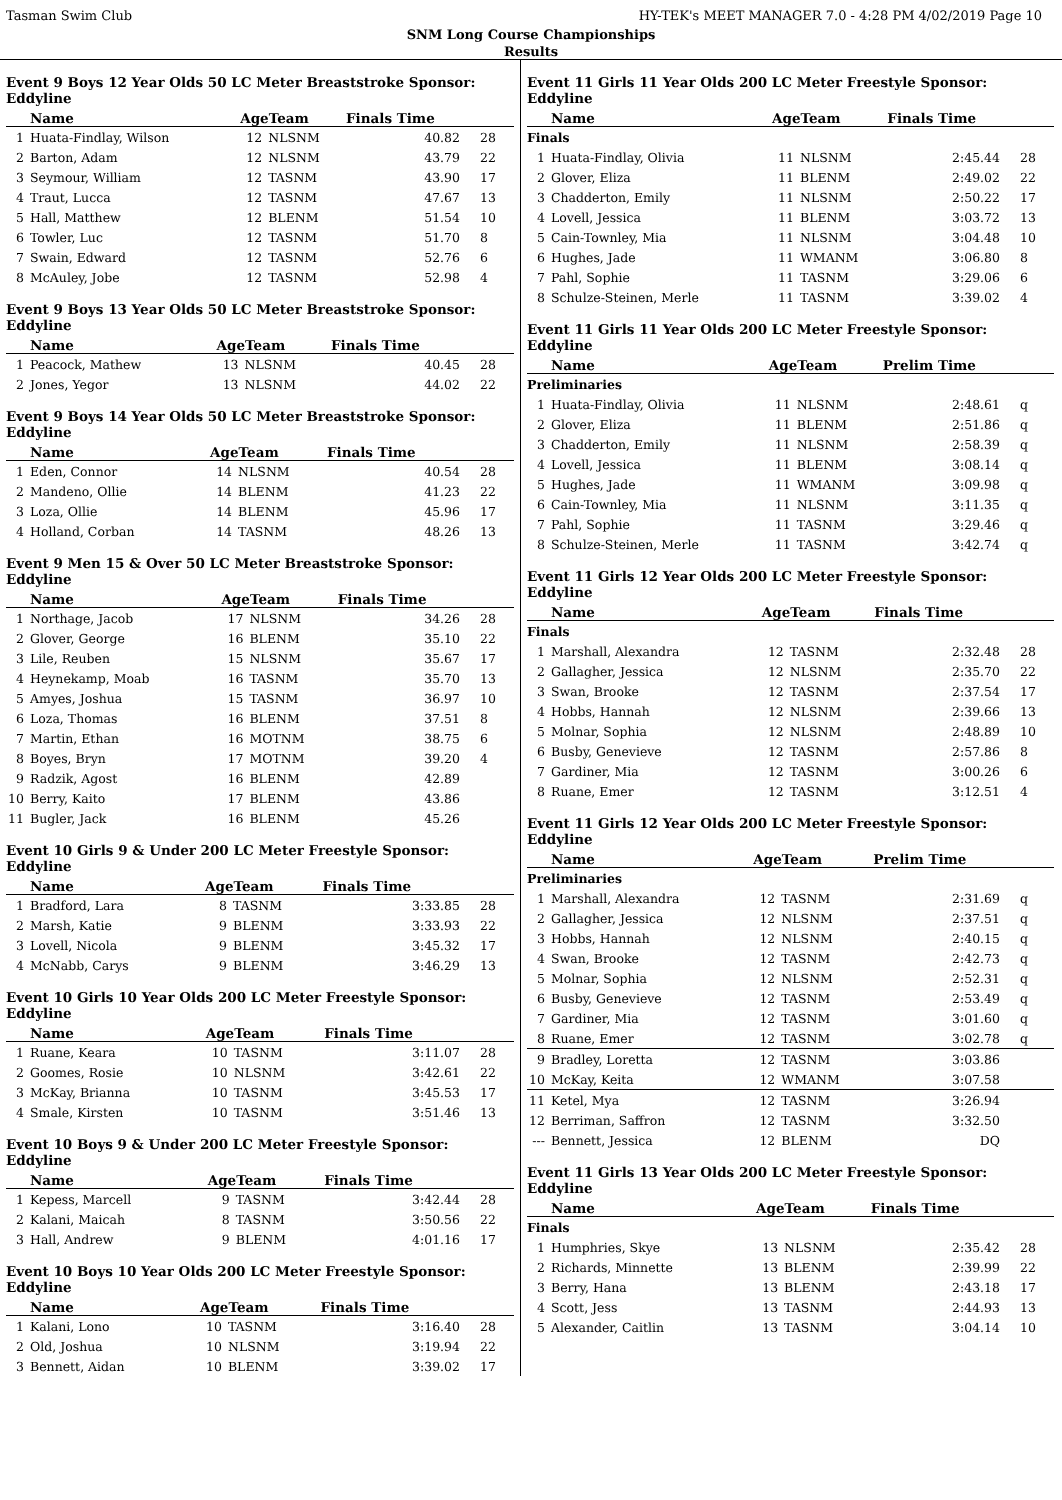Tasman Swim Club HY-TEK's MEET MANAGER 7.0 - 4:28 PM 4/02/2019 Page 10
SNM Long Course Championships
Results
Event 9 Boys 12 Year Olds 50 LC Meter Breaststroke Sponsor: Eddyline
| | Name | AgeTeam | | Finals Time | |
| --- | --- | --- | --- | --- | --- |
| 1 | Huata-Findlay, Wilson | 12 | NLSNM | 40.82 | 28 |
| 2 | Barton, Adam | 12 | NLSNM | 43.79 | 22 |
| 3 | Seymour, William | 12 | TASNM | 43.90 | 17 |
| 4 | Traut, Lucca | 12 | TASNM | 47.67 | 13 |
| 5 | Hall, Matthew | 12 | BLENM | 51.54 | 10 |
| 6 | Towler, Luc | 12 | TASNM | 51.70 | 8 |
| 7 | Swain, Edward | 12 | TASNM | 52.76 | 6 |
| 8 | McAuley, Jobe | 12 | TASNM | 52.98 | 4 |
Event 9 Boys 13 Year Olds 50 LC Meter Breaststroke Sponsor: Eddyline
| | Name | AgeTeam | | Finals Time | |
| --- | --- | --- | --- | --- | --- |
| 1 | Peacock, Mathew | 13 | NLSNM | 40.45 | 28 |
| 2 | Jones, Yegor | 13 | NLSNM | 44.02 | 22 |
Event 9 Boys 14 Year Olds 50 LC Meter Breaststroke Sponsor: Eddyline
| | Name | AgeTeam | | Finals Time | |
| --- | --- | --- | --- | --- | --- |
| 1 | Eden, Connor | 14 | NLSNM | 40.54 | 28 |
| 2 | Mandeno, Ollie | 14 | BLENM | 41.23 | 22 |
| 3 | Loza, Ollie | 14 | BLENM | 45.96 | 17 |
| 4 | Holland, Corban | 14 | TASNM | 48.26 | 13 |
Event 9 Men 15 & Over 50 LC Meter Breaststroke Sponsor: Eddyline
| | Name | AgeTeam | | Finals Time | |
| --- | --- | --- | --- | --- | --- |
| 1 | Northage, Jacob | 17 | NLSNM | 34.26 | 28 |
| 2 | Glover, George | 16 | BLENM | 35.10 | 22 |
| 3 | Lile, Reuben | 15 | NLSNM | 35.67 | 17 |
| 4 | Heynekamp, Moab | 16 | TASNM | 35.70 | 13 |
| 5 | Amyes, Joshua | 15 | TASNM | 36.97 | 10 |
| 6 | Loza, Thomas | 16 | BLENM | 37.51 | 8 |
| 7 | Martin, Ethan | 16 | MOTNM | 38.75 | 6 |
| 8 | Boyes, Bryn | 17 | MOTNM | 39.20 | 4 |
| 9 | Radzik, Agost | 16 | BLENM | 42.89 | |
| 10 | Berry, Kaito | 17 | BLENM | 43.86 | |
| 11 | Bugler, Jack | 16 | BLENM | 45.26 | |
Event 10 Girls 9 & Under 200 LC Meter Freestyle Sponsor: Eddyline
| | Name | AgeTeam | | Finals Time | |
| --- | --- | --- | --- | --- | --- |
| 1 | Bradford, Lara | 8 | TASNM | 3:33.85 | 28 |
| 2 | Marsh, Katie | 9 | BLENM | 3:33.93 | 22 |
| 3 | Lovell, Nicola | 9 | BLENM | 3:45.32 | 17 |
| 4 | McNabb, Carys | 9 | BLENM | 3:46.29 | 13 |
Event 10 Girls 10 Year Olds 200 LC Meter Freestyle Sponsor: Eddyline
| | Name | AgeTeam | | Finals Time | |
| --- | --- | --- | --- | --- | --- |
| 1 | Ruane, Keara | 10 | TASNM | 3:11.07 | 28 |
| 2 | Goomes, Rosie | 10 | NLSNM | 3:42.61 | 22 |
| 3 | McKay, Brianna | 10 | TASNM | 3:45.53 | 17 |
| 4 | Smale, Kirsten | 10 | TASNM | 3:51.46 | 13 |
Event 10 Boys 9 & Under 200 LC Meter Freestyle Sponsor: Eddyline
| | Name | AgeTeam | | Finals Time | |
| --- | --- | --- | --- | --- | --- |
| 1 | Kepess, Marcell | 9 | TASNM | 3:42.44 | 28 |
| 2 | Kalani, Maicah | 8 | TASNM | 3:50.56 | 22 |
| 3 | Hall, Andrew | 9 | BLENM | 4:01.16 | 17 |
Event 10 Boys 10 Year Olds 200 LC Meter Freestyle Sponsor: Eddyline
| | Name | AgeTeam | | Finals Time | |
| --- | --- | --- | --- | --- | --- |
| 1 | Kalani, Lono | 10 | TASNM | 3:16.40 | 28 |
| 2 | Old, Joshua | 10 | NLSNM | 3:19.94 | 22 |
| 3 | Bennett, Aidan | 10 | BLENM | 3:39.02 | 17 |
Event 11 Girls 11 Year Olds 200 LC Meter Freestyle Sponsor: Eddyline
| | Name | AgeTeam | | Finals Time | |
| --- | --- | --- | --- | --- | --- |
| Finals | | | | | |
| 1 | Huata-Findlay, Olivia | 11 | NLSNM | 2:45.44 | 28 |
| 2 | Glover, Eliza | 11 | BLENM | 2:49.02 | 22 |
| 3 | Chadderton, Emily | 11 | NLSNM | 2:50.22 | 17 |
| 4 | Lovell, Jessica | 11 | BLENM | 3:03.72 | 13 |
| 5 | Cain-Townley, Mia | 11 | NLSNM | 3:04.48 | 10 |
| 6 | Hughes, Jade | 11 | WMANM | 3:06.80 | 8 |
| 7 | Pahl, Sophie | 11 | TASNM | 3:29.06 | 6 |
| 8 | Schulze-Steinen, Merle | 11 | TASNM | 3:39.02 | 4 |
Event 11 Girls 11 Year Olds 200 LC Meter Freestyle Sponsor: Eddyline
| | Name | AgeTeam | | Prelim Time | |
| --- | --- | --- | --- | --- | --- |
| Preliminaries | | | | | |
| 1 | Huata-Findlay, Olivia | 11 | NLSNM | 2:48.61 | q |
| 2 | Glover, Eliza | 11 | BLENM | 2:51.86 | q |
| 3 | Chadderton, Emily | 11 | NLSNM | 2:58.39 | q |
| 4 | Lovell, Jessica | 11 | BLENM | 3:08.14 | q |
| 5 | Hughes, Jade | 11 | WMANM | 3:09.98 | q |
| 6 | Cain-Townley, Mia | 11 | NLSNM | 3:11.35 | q |
| 7 | Pahl, Sophie | 11 | TASNM | 3:29.46 | q |
| 8 | Schulze-Steinen, Merle | 11 | TASNM | 3:42.74 | q |
Event 11 Girls 12 Year Olds 200 LC Meter Freestyle Sponsor: Eddyline
| | Name | AgeTeam | | Finals Time | |
| --- | --- | --- | --- | --- | --- |
| Finals | | | | | |
| 1 | Marshall, Alexandra | 12 | TASNM | 2:32.48 | 28 |
| 2 | Gallagher, Jessica | 12 | NLSNM | 2:35.70 | 22 |
| 3 | Swan, Brooke | 12 | TASNM | 2:37.54 | 17 |
| 4 | Hobbs, Hannah | 12 | NLSNM | 2:39.66 | 13 |
| 5 | Molnar, Sophia | 12 | NLSNM | 2:48.89 | 10 |
| 6 | Busby, Genevieve | 12 | TASNM | 2:57.86 | 8 |
| 7 | Gardiner, Mia | 12 | TASNM | 3:00.26 | 6 |
| 8 | Ruane, Emer | 12 | TASNM | 3:12.51 | 4 |
Event 11 Girls 12 Year Olds 200 LC Meter Freestyle Sponsor: Eddyline
| | Name | AgeTeam | | Prelim Time | |
| --- | --- | --- | --- | --- | --- |
| Preliminaries | | | | | |
| 1 | Marshall, Alexandra | 12 | TASNM | 2:31.69 | q |
| 2 | Gallagher, Jessica | 12 | NLSNM | 2:37.51 | q |
| 3 | Hobbs, Hannah | 12 | NLSNM | 2:40.15 | q |
| 4 | Swan, Brooke | 12 | TASNM | 2:42.73 | q |
| 5 | Molnar, Sophia | 12 | NLSNM | 2:52.31 | q |
| 6 | Busby, Genevieve | 12 | TASNM | 2:53.49 | q |
| 7 | Gardiner, Mia | 12 | TASNM | 3:01.60 | q |
| 8 | Ruane, Emer | 12 | TASNM | 3:02.78 | q |
| 9 | Bradley, Loretta | 12 | TASNM | 3:03.86 | |
| 10 | McKay, Keita | 12 | WMANM | 3:07.58 | |
| 11 | Ketel, Mya | 12 | TASNM | 3:26.94 | |
| 12 | Berriman, Saffron | 12 | TASNM | 3:32.50 | |
| --- | Bennett, Jessica | 12 | BLENM | DQ | |
Event 11 Girls 13 Year Olds 200 LC Meter Freestyle Sponsor: Eddyline
| | Name | AgeTeam | | Finals Time | |
| --- | --- | --- | --- | --- | --- |
| Finals | | | | | |
| 1 | Humphries, Skye | 13 | NLSNM | 2:35.42 | 28 |
| 2 | Richards, Minnette | 13 | BLENM | 2:39.99 | 22 |
| 3 | Berry, Hana | 13 | BLENM | 2:43.18 | 17 |
| 4 | Scott, Jess | 13 | TASNM | 2:44.93 | 13 |
| 5 | Alexander, Caitlin | 13 | TASNM | 3:04.14 | 10 |